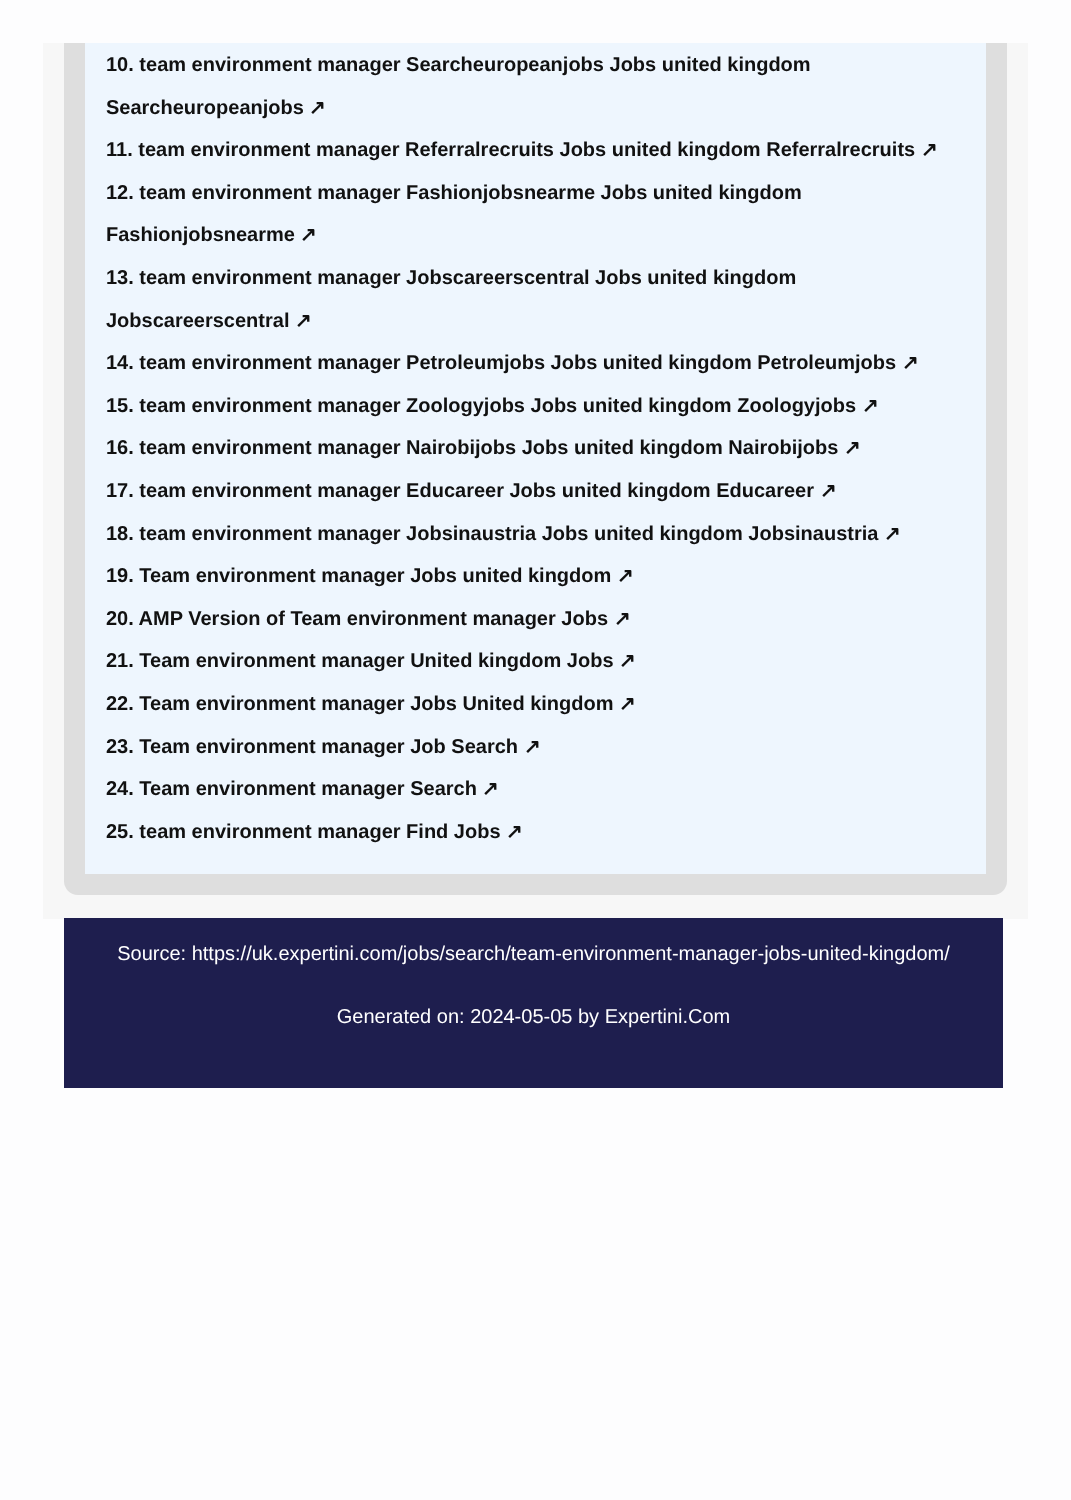10. team environment manager Searcheuropeanjobs Jobs united kingdom Searcheuropeanjobs ↗
11. team environment manager Referralrecruits Jobs united kingdom Referralrecruits ↗
12. team environment manager Fashionjobsnearme Jobs united kingdom Fashionjobsnearme ↗
13. team environment manager Jobscareerscentral Jobs united kingdom Jobscareerscentral ↗
14. team environment manager Petroleumjobs Jobs united kingdom Petroleumjobs ↗
15. team environment manager Zoologyjobs Jobs united kingdom Zoologyjobs ↗
16. team environment manager Nairobijobs Jobs united kingdom Nairobijobs ↗
17. team environment manager Educareer Jobs united kingdom Educareer ↗
18. team environment manager Jobsinaustria Jobs united kingdom Jobsinaustria ↗
19. Team environment manager Jobs united kingdom ↗
20. AMP Version of Team environment manager Jobs ↗
21. Team environment manager United kingdom Jobs ↗
22. Team environment manager Jobs United kingdom ↗
23. Team environment manager Job Search ↗
24. Team environment manager Search ↗
25. team environment manager Find Jobs ↗
Source: https://uk.expertini.com/jobs/search/team-environment-manager-jobs-united-kingdom/
Generated on: 2024-05-05 by Expertini.Com